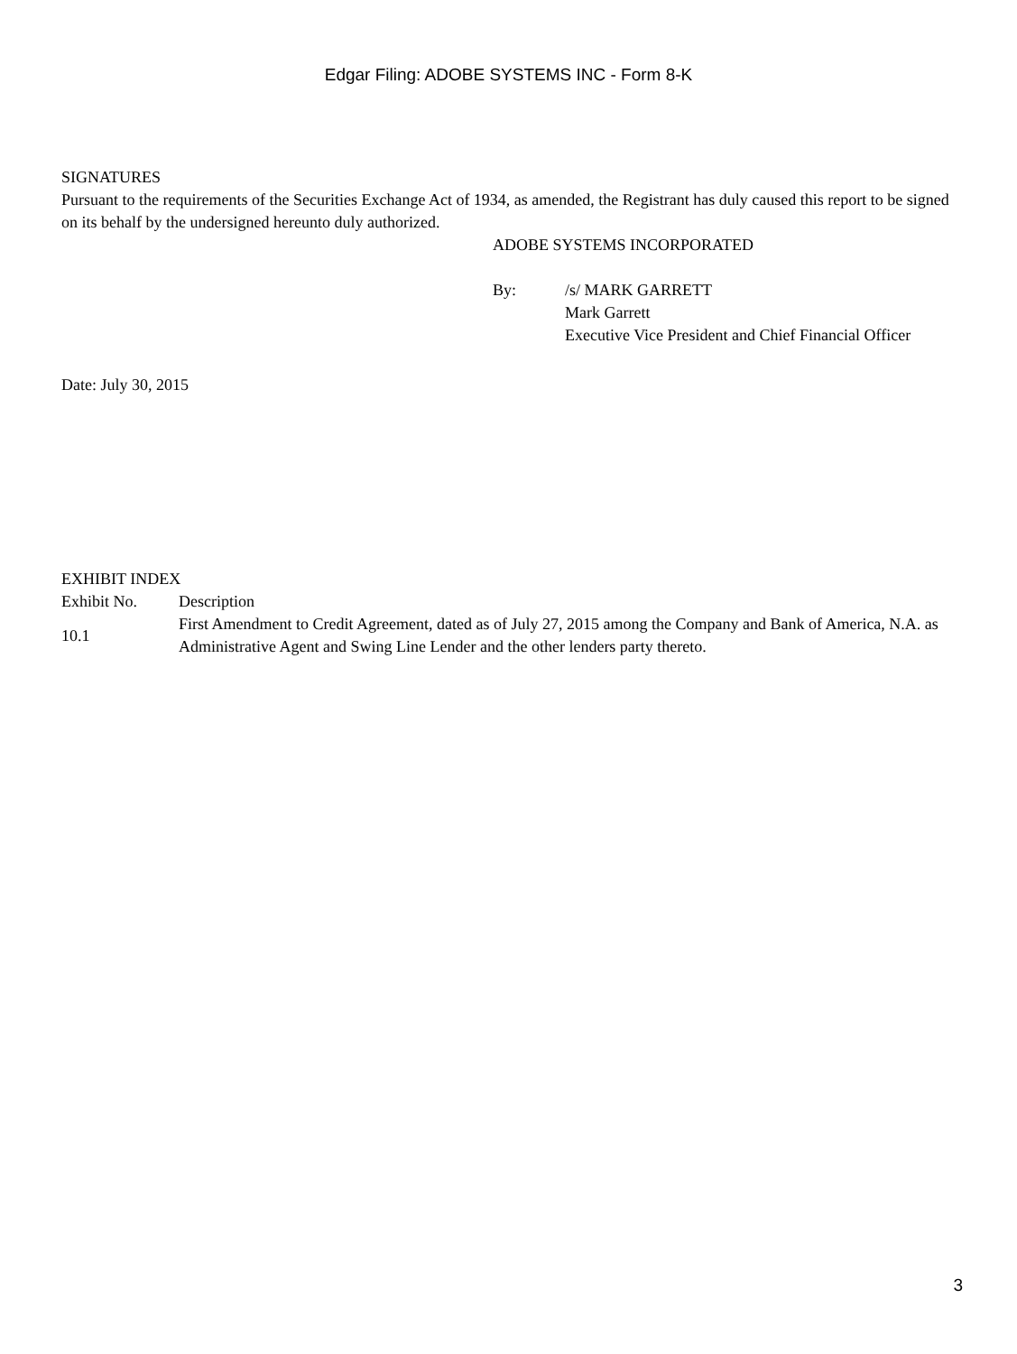Edgar Filing: ADOBE SYSTEMS INC - Form 8-K
SIGNATURES
Pursuant to the requirements of the Securities Exchange Act of 1934, as amended, the Registrant has duly caused this report to be signed on its behalf by the undersigned hereunto duly authorized.
ADOBE SYSTEMS INCORPORATED
By: /s/ MARK GARRETT
Mark Garrett
Executive Vice President and Chief Financial Officer
Date: July 30, 2015
EXHIBIT INDEX
| Exhibit No. | Description |
| --- | --- |
| 10.1 | First Amendment to Credit Agreement, dated as of July 27, 2015 among the Company and Bank of America, N.A. as Administrative Agent and Swing Line Lender and the other lenders party thereto. |
3